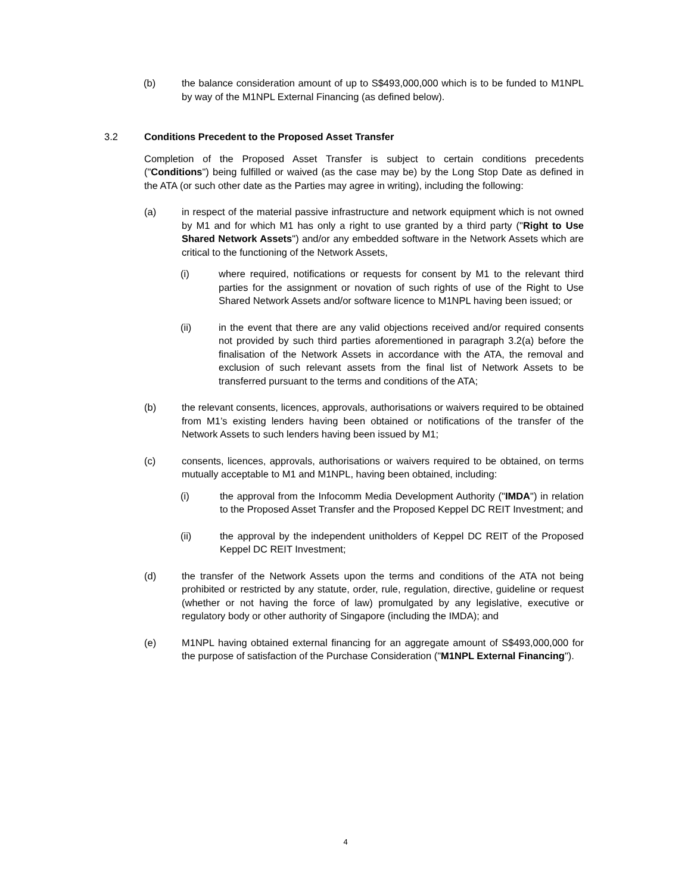(b) the balance consideration amount of up to S$493,000,000 which is to be funded to M1NPL by way of the M1NPL External Financing (as defined below).
3.2 Conditions Precedent to the Proposed Asset Transfer
Completion of the Proposed Asset Transfer is subject to certain conditions precedents ("Conditions") being fulfilled or waived (as the case may be) by the Long Stop Date as defined in the ATA (or such other date as the Parties may agree in writing), including the following:
(a) in respect of the material passive infrastructure and network equipment which is not owned by M1 and for which M1 has only a right to use granted by a third party ("Right to Use Shared Network Assets") and/or any embedded software in the Network Assets which are critical to the functioning of the Network Assets,
(i) where required, notifications or requests for consent by M1 to the relevant third parties for the assignment or novation of such rights of use of the Right to Use Shared Network Assets and/or software licence to M1NPL having been issued; or
(ii) in the event that there are any valid objections received and/or required consents not provided by such third parties aforementioned in paragraph 3.2(a) before the finalisation of the Network Assets in accordance with the ATA, the removal and exclusion of such relevant assets from the final list of Network Assets to be transferred pursuant to the terms and conditions of the ATA;
(b) the relevant consents, licences, approvals, authorisations or waivers required to be obtained from M1’s existing lenders having been obtained or notifications of the transfer of the Network Assets to such lenders having been issued by M1;
(c) consents, licences, approvals, authorisations or waivers required to be obtained, on terms mutually acceptable to M1 and M1NPL, having been obtained, including:
(i) the approval from the Infocomm Media Development Authority ("IMDA") in relation to the Proposed Asset Transfer and the Proposed Keppel DC REIT Investment; and
(ii) the approval by the independent unitholders of Keppel DC REIT of the Proposed Keppel DC REIT Investment;
(d) the transfer of the Network Assets upon the terms and conditions of the ATA not being prohibited or restricted by any statute, order, rule, regulation, directive, guideline or request (whether or not having the force of law) promulgated by any legislative, executive or regulatory body or other authority of Singapore (including the IMDA); and
(e) M1NPL having obtained external financing for an aggregate amount of S$493,000,000 for the purpose of satisfaction of the Purchase Consideration ("M1NPL External Financing").
4